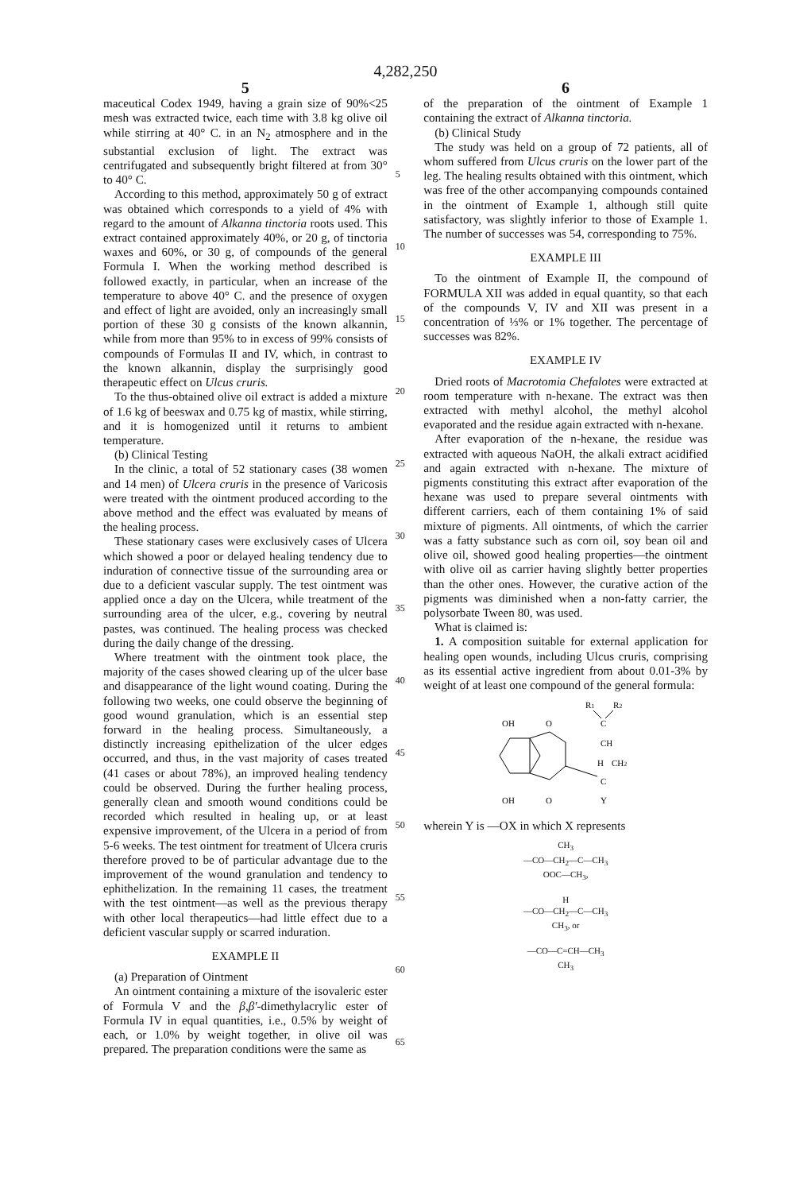4,282,250
5
maceutical Codex 1949, having a grain size of 90%<25 mesh was extracted twice, each time with 3.8 kg olive oil while stirring at 40° C. in an N<sub>2</sub> atmosphere and in the substantial exclusion of light. The extract was centrifugated and subsequently bright filtered at from 30° to 40° C.
According to this method, approximately 50 g of extract was obtained which corresponds to a yield of 4% with regard to the amount of Alkanna tinctoria roots used. This extract contained approximately 40%, or 20 g, of tinctoria waxes and 60%, or 30 g, of compounds of the general Formula I. When the working method described is followed exactly, in particular, when an increase of the temperature to above 40° C. and the presence of oxygen and effect of light are avoided, only an increasingly small portion of these 30 g consists of the known alkannin, while from more than 95% to in excess of 99% consists of compounds of Formulas II and IV, which, in contrast to the known alkannin, display the surprisingly good therapeutic effect on Ulcus cruris.
To the thus-obtained olive oil extract is added a mixture of 1.6 kg of beeswax and 0.75 kg of mastix, while stirring, and it is homogenized until it returns to ambient temperature.
(b) Clinical Testing
In the clinic, a total of 52 stationary cases (38 women and 14 men) of Ulcera cruris in the presence of Varicosis were treated with the ointment produced according to the above method and the effect was evaluated by means of the healing process.
These stationary cases were exclusively cases of Ulcera which showed a poor or delayed healing tendency due to induration of connective tissue of the surrounding area or due to a deficient vascular supply. The test ointment was applied once a day on the Ulcera, while treatment of the surrounding area of the ulcer, e.g., covering by neutral pastes, was continued. The healing process was checked during the daily change of the dressing.
Where treatment with the ointment took place, the majority of the cases showed clearing up of the ulcer base and disappearance of the light wound coating. During the following two weeks, one could observe the beginning of good wound granulation, which is an essential step forward in the healing process. Simultaneously, a distinctly increasing epithelization of the ulcer edges occurred, and thus, in the vast majority of cases treated (41 cases or about 78%), an improved healing tendency could be observed. During the further healing process, generally clean and smooth wound conditions could be recorded which resulted in healing up, or at least expensive improvement, of the Ulcera in a period of from 5-6 weeks. The test ointment for treatment of Ulcera cruris therefore proved to be of particular advantage due to the improvement of the wound granulation and tendency to ephithelization. In the remaining 11 cases, the treatment with the test ointment—as well as the previous therapy with other local therapeutics—had little effect due to a deficient vascular supply or scarred induration.
EXAMPLE II
(a) Preparation of Ointment
An ointment containing a mixture of the isovaleric ester of Formula V and the β,β'-dimethylacrylic ester of Formula IV in equal quantities, i.e., 0.5% by weight of each, or 1.0% by weight together, in olive oil was prepared. The preparation conditions were the same as
5
10
15
20
25
30
35
40
45
50
55
60
65
6
of the preparation of the ointment of Example 1 containing the extract of Alkanna tinctoria.
(b) Clinical Study
The study was held on a group of 72 patients, all of whom suffered from Ulcus cruris on the lower part of the leg. The healing results obtained with this ointment, which was free of the other accompanying compounds contained in the ointment of Example 1, although still quite satisfactory, was slightly inferior to those of Example 1. The number of successes was 54, corresponding to 75%.
EXAMPLE III
To the ointment of Example II, the compound of FORMULA XII was added in equal quantity, so that each of the compounds V, IV and XII was present in a concentration of ⅓% or 1% together. The percentage of successes was 82%.
EXAMPLE IV
Dried roots of Macrotomia Chefalotes were extracted at room temperature with n-hexane. The extract was then extracted with methyl alcohol, the methyl alcohol evaporated and the residue again extracted with n-hexane.
After evaporation of the n-hexane, the residue was extracted with aqueous NaOH, the alkali extract acidified and again extracted with n-hexane. The mixture of pigments constituting this extract after evaporation of the hexane was used to prepare several ointments with different carriers, each of them containing 1% of said mixture of pigments. All ointments, of which the carrier was a fatty substance such as corn oil, soy bean oil and olive oil, showed good healing properties—the ointment with olive oil as carrier having slightly better properties than the other ones. However, the curative action of the pigments was diminished when a non-fatty carrier, the polysorbate Tween 80, was used.
What is claimed is:
1. A composition suitable for external application for healing open wounds, including Ulcus cruris, comprising as its essential active ingredient from about 0.01-3% by weight of at least one compound of the general formula:
R1
R2
OH
O
C
CH
H
CH2
C
OH
O
Y
wherein Y is —OX in which X represents
CH<sub>3</sub>
—CO—CH<sub>2</sub>—C—CH<sub>3</sub>
OOC—CH<sub>3</sub>,
H
—CO—CH<sub>2</sub>—C—CH<sub>3</sub>
CH<sub>3</sub>, or
—CO—C=CH—CH<sub>3</sub>
CH<sub>3</sub>